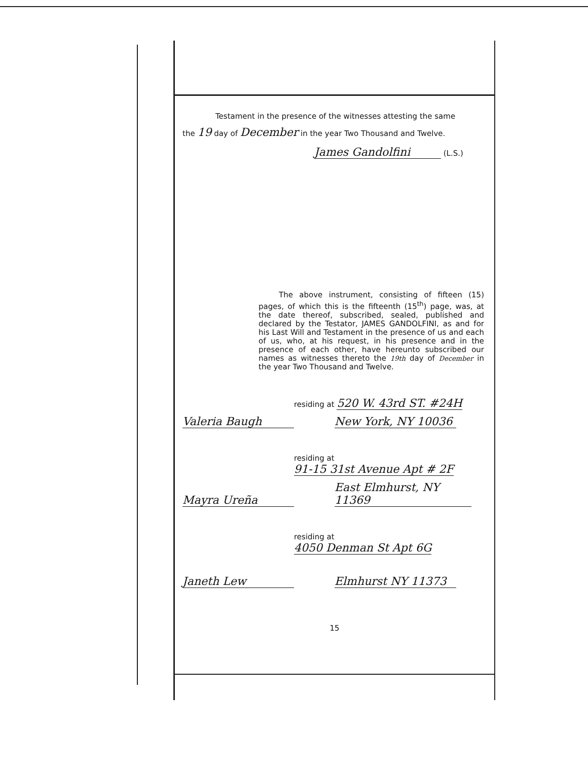Testament in the presence of the witnesses attesting the same
the 19 day of December in the year Two Thousand and Twelve.
James Gandolfini (L.S.)
The above instrument, consisting of fifteen (15) pages, of which this is the fifteenth (15<sup>th</sup>) page, was, at the date thereof, subscribed, sealed, published and declared by the Testator, JAMES GANDOLFINI, as and for his Last Will and Testament in the presence of us and each of us, who, at his request, in his presence and in the presence of each other, have hereunto subscribed our names as witnesses thereto the 19th day of December in the year Two Thousand and Twelve.
Valeria Baugh
residing at 520 W. 43rd ST. #24H
New York, NY 10036
Mayra Ureña
residing at 91-15 31st Avenue Apt # 2F
East Elmhurst, NY 11369
Janeth Lew
residing at 4050 Denman St Apt 6G
Elmhurst NY 11373
15